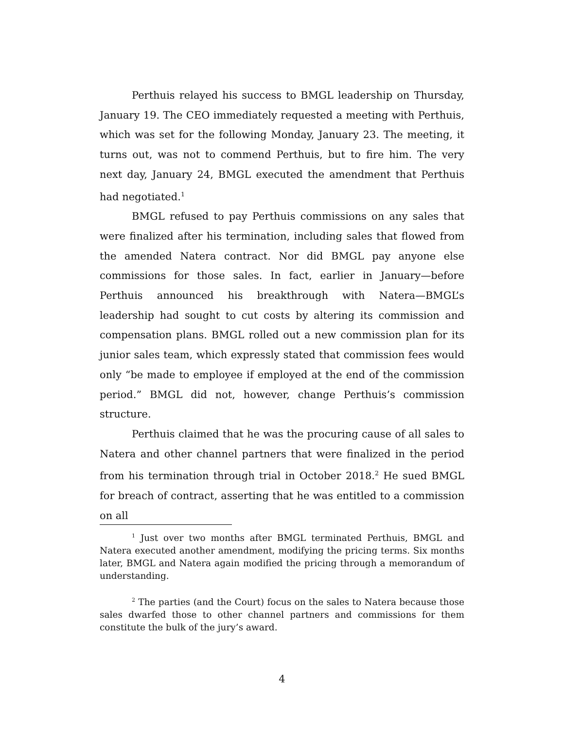Perthuis relayed his success to BMGL leadership on Thursday, January 19. The CEO immediately requested a meeting with Perthuis, which was set for the following Monday, January 23. The meeting, it turns out, was not to commend Perthuis, but to fire him. The very next day, January 24, BMGL executed the amendment that Perthuis had negotiated.<sup>1</sup>
BMGL refused to pay Perthuis commissions on any sales that were finalized after his termination, including sales that flowed from the amended Natera contract. Nor did BMGL pay anyone else commissions for those sales. In fact, earlier in January—before Perthuis announced his breakthrough with Natera—BMGL’s leadership had sought to cut costs by altering its commission and compensation plans. BMGL rolled out a new commission plan for its junior sales team, which expressly stated that commission fees would only “be made to employee if employed at the end of the commission period.” BMGL did not, however, change Perthuis’s commission structure.
Perthuis claimed that he was the procuring cause of all sales to Natera and other channel partners that were finalized in the period from his termination through trial in October 2018.<sup>2</sup> He sued BMGL for breach of contract, asserting that he was entitled to a commission on all
<sup>1</sup> Just over two months after BMGL terminated Perthuis, BMGL and Natera executed another amendment, modifying the pricing terms. Six months later, BMGL and Natera again modified the pricing through a memorandum of understanding.
<sup>2</sup> The parties (and the Court) focus on the sales to Natera because those sales dwarfed those to other channel partners and commissions for them constitute the bulk of the jury’s award.
4